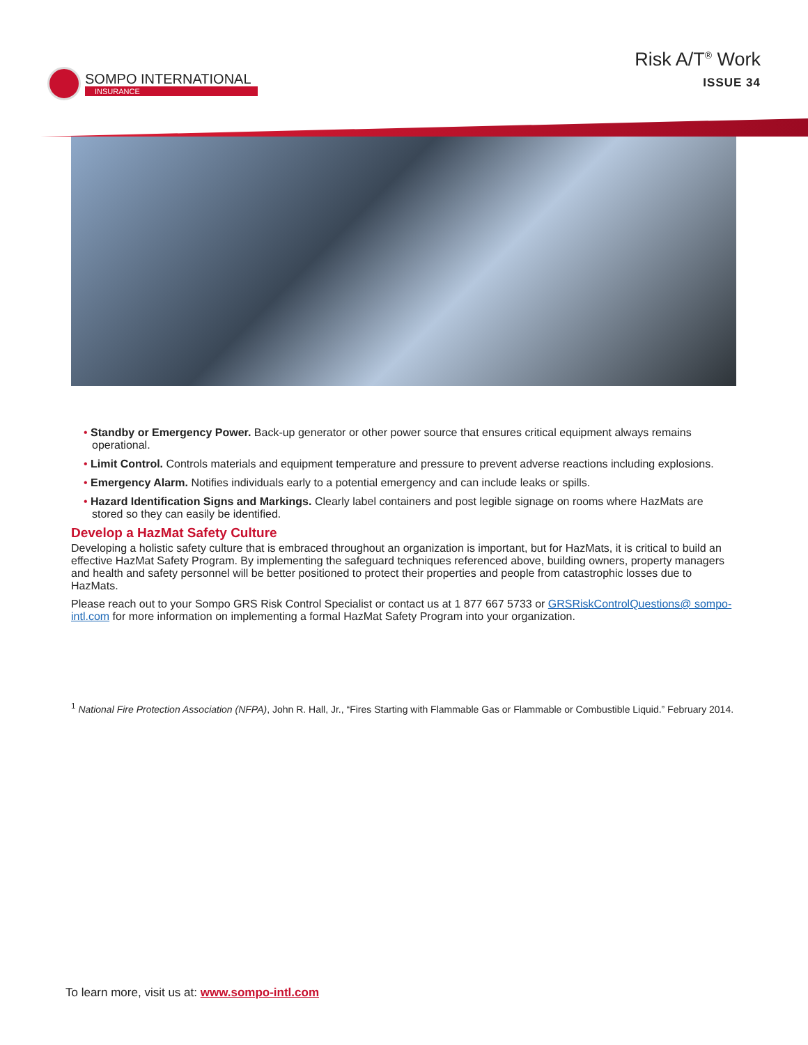SOMPO INTERNATIONAL
INSURANCE
Risk A/T<sup>®</sup> Work
ISSUE 34
• Standby or Emergency Power. Back-up generator or other power source that ensures critical equipment always remains operational.
• Limit Control. Controls materials and equipment temperature and pressure to prevent adverse reactions including explosions.
• Emergency Alarm. Notifies individuals early to a potential emergency and can include leaks or spills.
• Hazard Identification Signs and Markings. Clearly label containers and post legible signage on rooms where HazMats are stored so they can easily be identified.
Develop a HazMat Safety Culture
Developing a holistic safety culture that is embraced throughout an organization is important, but for HazMats, it is critical to build an effective HazMat Safety Program. By implementing the safeguard techniques referenced above, building owners, property managers and health and safety personnel will be better positioned to protect their properties and people from catastrophic losses due to HazMats.
Please reach out to your Sompo GRS Risk Control Specialist or contact us at 1 877 667 5733 or GRSRiskControlQuestions@ sompo-intl.com for more information on implementing a formal HazMat Safety Program into your organization.
<sup>1</sup> National Fire Protection Association (NFPA), John R. Hall, Jr., “Fires Starting with Flammable Gas or Flammable or Combustible Liquid.” February 2014.
To learn more, visit us at: www.sompo-intl.com